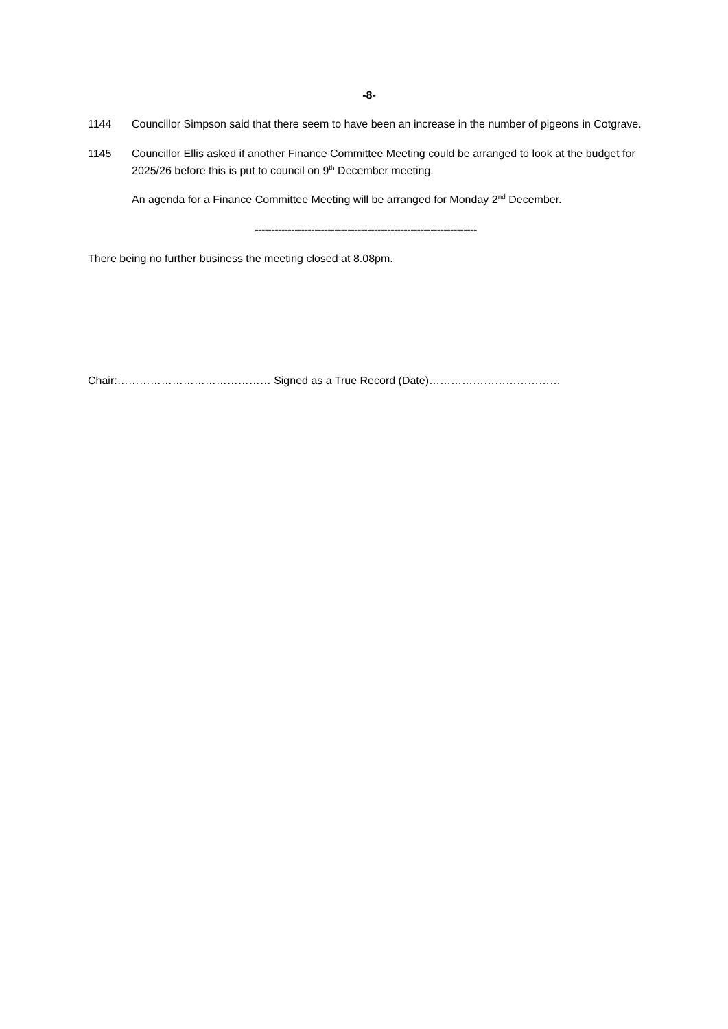-8-
1144 Councillor Simpson said that there seem to have been an increase in the number of pigeons in Cotgrave.
1145 Councillor Ellis asked if another Finance Committee Meeting could be arranged to look at the budget for 2025/26 before this is put to council on 9<sup>th</sup> December meeting.
An agenda for a Finance Committee Meeting will be arranged for Monday 2<sup>nd</sup> December.
-------------------------------------------------------------------
There being no further business the meeting closed at 8.08pm.
Chair:…………………………………… Signed as a True Record (Date)………………………………